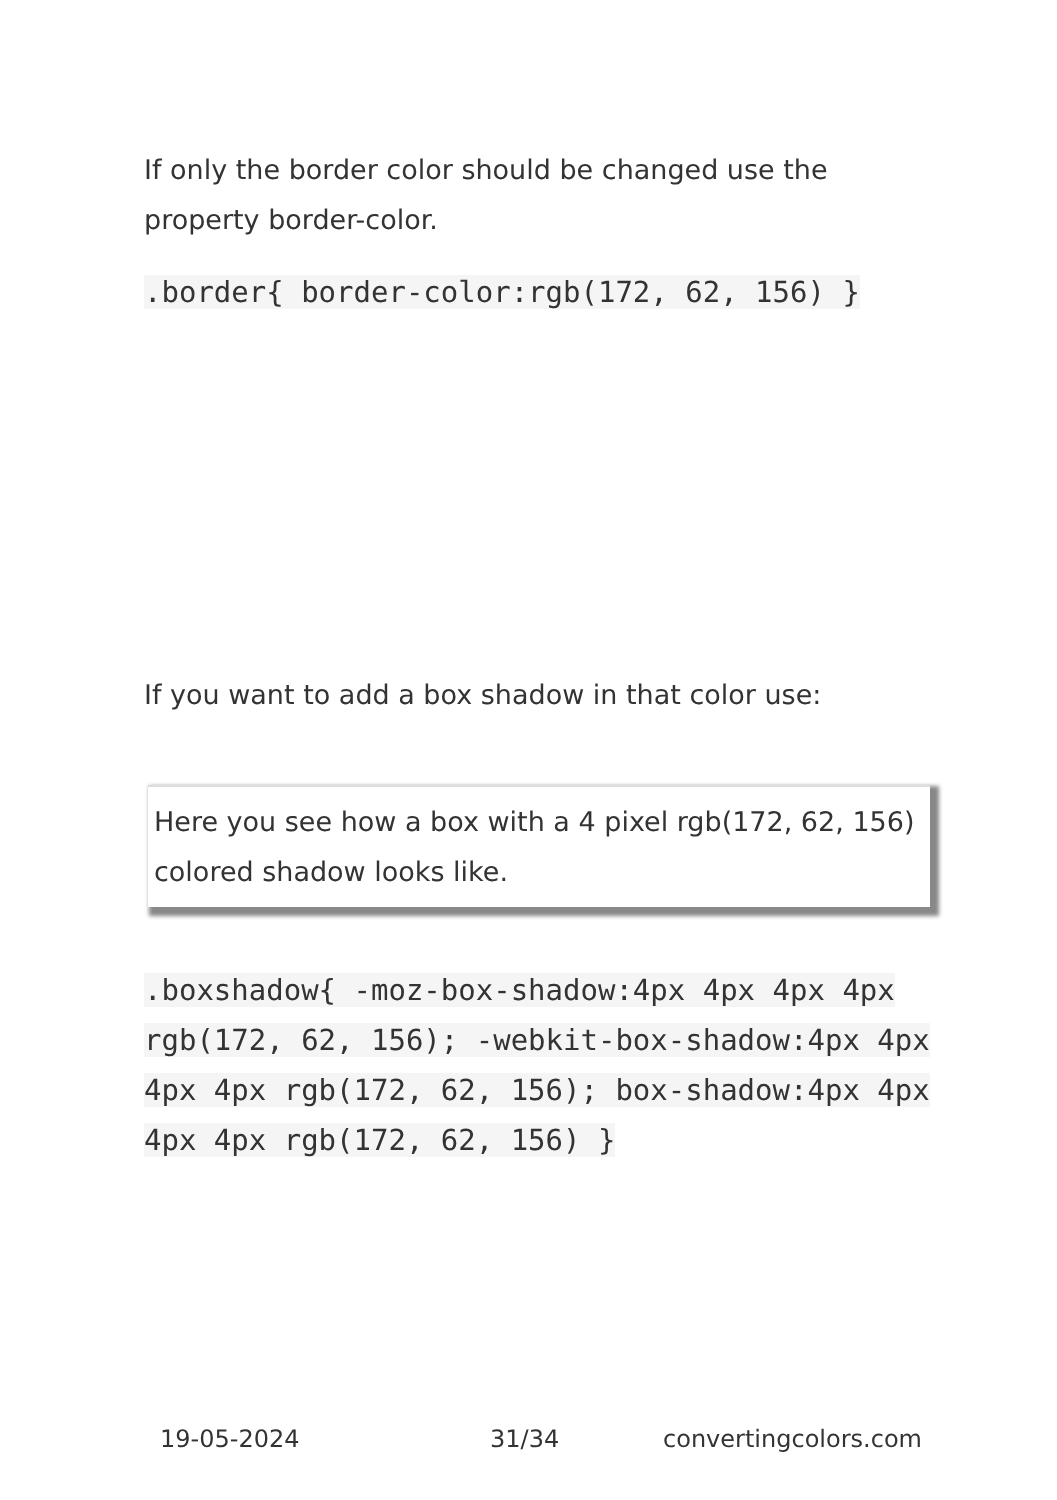If only the border color should be changed use the property border-color.
.border{ border-color:rgb(172, 62, 156) }
If you want to add a box shadow in that color use:
Here you see how a box with a 4 pixel rgb(172, 62, 156) colored shadow looks like.
.boxshadow{ -moz-box-shadow:4px 4px 4px 4px rgb(172, 62, 156); -webkit-box-shadow:4px 4px 4px 4px rgb(172, 62, 156); box-shadow:4px 4px 4px 4px rgb(172, 62, 156) }
19-05-2024 31/34 convertingcolors.com